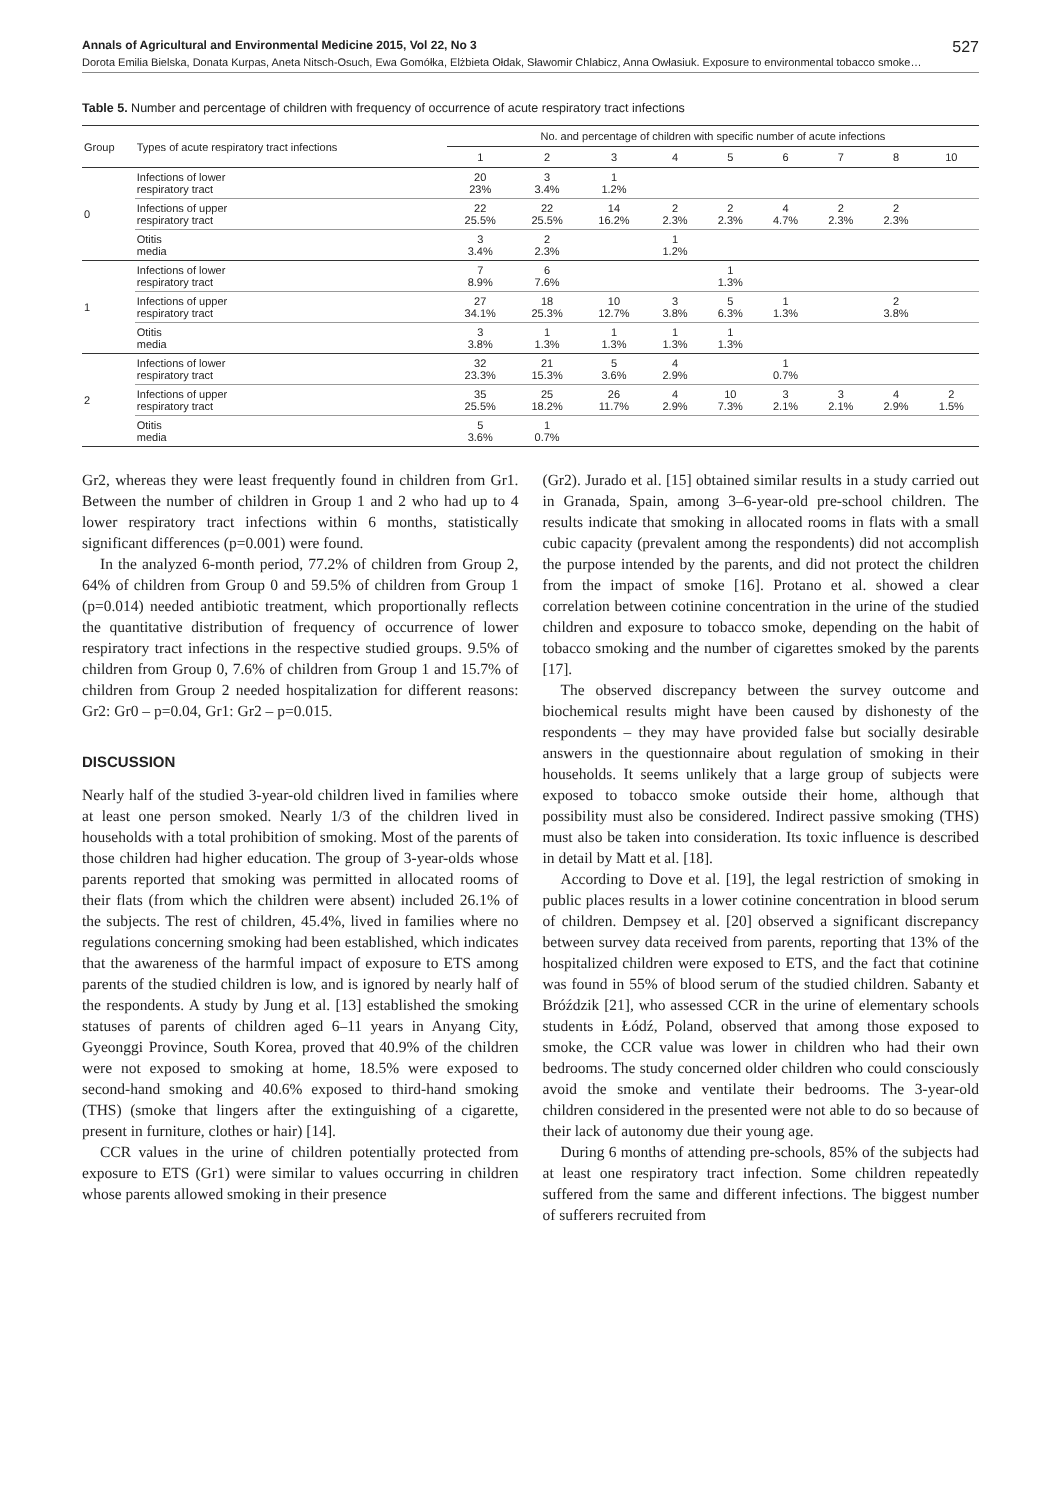Annals of Agricultural and Environmental Medicine 2015, Vol 22, No 3 527
Dorota Emilia Bielska, Donata Kurpas, Aneta Nitsch-Osuch, Ewa Gomółka, Elżbieta Ołdak, Sławomir Chlabicz, Anna Owłasiuk. Exposure to environmental tobacco smoke…
Table 5. Number and percentage of children with frequency of occurrence of acute respiratory tract infections
| Group | Types of acute respiratory tract infections | No. and percentage of children with specific number of acute infections | | | | | | | | |
| --- | --- | --- | --- | --- | --- | --- | --- | --- | --- | --- |
| | | 1 | 2 | 3 | 4 | 5 | 6 | 7 | 8 | 10 |
| 0 | Infections of lower respiratory tract | 20 23% | 3 3.4% | 1 1.2% | | | | | | |
| | Infections of upper respiratory tract | 22 25.5% | 22 25.5% | 14 16.2% | 2 2.3% | 2 2.3% | 4 4.7% | 2 2.3% | 2 2.3% | |
| | Otitis media | 3 3.4% | 2 2.3% | | 1 1.2% | | | | | |
| 1 | Infections of lower respiratory tract | 7 8.9% | 6 7.6% | | | 1 1.3% | | | | |
| | Infections of upper respiratory tract | 27 34.1% | 18 25.3% | 10 12.7% | 3 3.8% | 5 6.3% | 1 1.3% | | 2 3.8% | |
| | Otitis media | 3 3.8% | 1 1.3% | 1 1.3% | 1 1.3% | 1 1.3% | | | | |
| 2 | Infections of lower respiratory tract | 32 23.3% | 21 15.3% | 5 3.6% | 4 2.9% | | 1 0.7% | | | |
| | Infections of upper respiratory tract | 35 25.5% | 25 18.2% | 26 11.7% | 4 2.9% | 10 7.3% | 3 2.1% | 3 2.1% | 4 2.9% | 2 1.5% |
| | Otitis media | 5 3.6% | 1 0.7% | | | | | | | |
Gr2, whereas they were least frequently found in children from Gr1. Between the number of children in Group 1 and 2 who had up to 4 lower respiratory tract infections within 6 months, statistically significant differences (p=0.001) were found.
In the analyzed 6-month period, 77.2% of children from Group 2, 64% of children from Group 0 and 59.5% of children from Group 1 (p=0.014) needed antibiotic treatment, which proportionally reflects the quantitative distribution of frequency of occurrence of lower respiratory tract infections in the respective studied groups. 9.5% of children from Group 0, 7.6% of children from Group 1 and 15.7% of children from Group 2 needed hospitalization for different reasons: Gr2: Gr0 – p=0.04, Gr1: Gr2 – p=0.015.
DISCUSSION
Nearly half of the studied 3-year-old children lived in families where at least one person smoked. Nearly 1/3 of the children lived in households with a total prohibition of smoking. Most of the parents of those children had higher education. The group of 3-year-olds whose parents reported that smoking was permitted in allocated rooms of their flats (from which the children were absent) included 26.1% of the subjects. The rest of children, 45.4%, lived in families where no regulations concerning smoking had been established, which indicates that the awareness of the harmful impact of exposure to ETS among parents of the studied children is low, and is ignored by nearly half of the respondents. A study by Jung et al. [13] established the smoking statuses of parents of children aged 6–11 years in Anyang City, Gyeonggi Province, South Korea, proved that 40.9% of the children were not exposed to smoking at home, 18.5% were exposed to second-hand smoking and 40.6% exposed to third-hand smoking (THS) (smoke that lingers after the extinguishing of a cigarette, present in furniture, clothes or hair) [14].
CCR values in the urine of children potentially protected from exposure to ETS (Gr1) were similar to values occurring in children whose parents allowed smoking in their presence
(Gr2). Jurado et al. [15] obtained similar results in a study carried out in Granada, Spain, among 3–6-year-old pre-school children. The results indicate that smoking in allocated rooms in flats with a small cubic capacity (prevalent among the respondents) did not accomplish the purpose intended by the parents, and did not protect the children from the impact of smoke [16]. Protano et al. showed a clear correlation between cotinine concentration in the urine of the studied children and exposure to tobacco smoke, depending on the habit of tobacco smoking and the number of cigarettes smoked by the parents [17].
The observed discrepancy between the survey outcome and biochemical results might have been caused by dishonesty of the respondents – they may have provided false but socially desirable answers in the questionnaire about regulation of smoking in their households. It seems unlikely that a large group of subjects were exposed to tobacco smoke outside their home, although that possibility must also be considered. Indirect passive smoking (THS) must also be taken into consideration. Its toxic influence is described in detail by Matt et al. [18].
According to Dove et al. [19], the legal restriction of smoking in public places results in a lower cotinine concentration in blood serum of children. Dempsey et al. [20] observed a significant discrepancy between survey data received from parents, reporting that 13% of the hospitalized children were exposed to ETS, and the fact that cotinine was found in 55% of blood serum of the studied children. Sabanty et Bróździk [21], who assessed CCR in the urine of elementary schools students in Łódź, Poland, observed that among those exposed to smoke, the CCR value was lower in children who had their own bedrooms. The study concerned older children who could consciously avoid the smoke and ventilate their bedrooms. The 3-year-old children considered in the presented were not able to do so because of their lack of autonomy due their young age.
During 6 months of attending pre-schools, 85% of the subjects had at least one respiratory tract infection. Some children repeatedly suffered from the same and different infections. The biggest number of sufferers recruited from